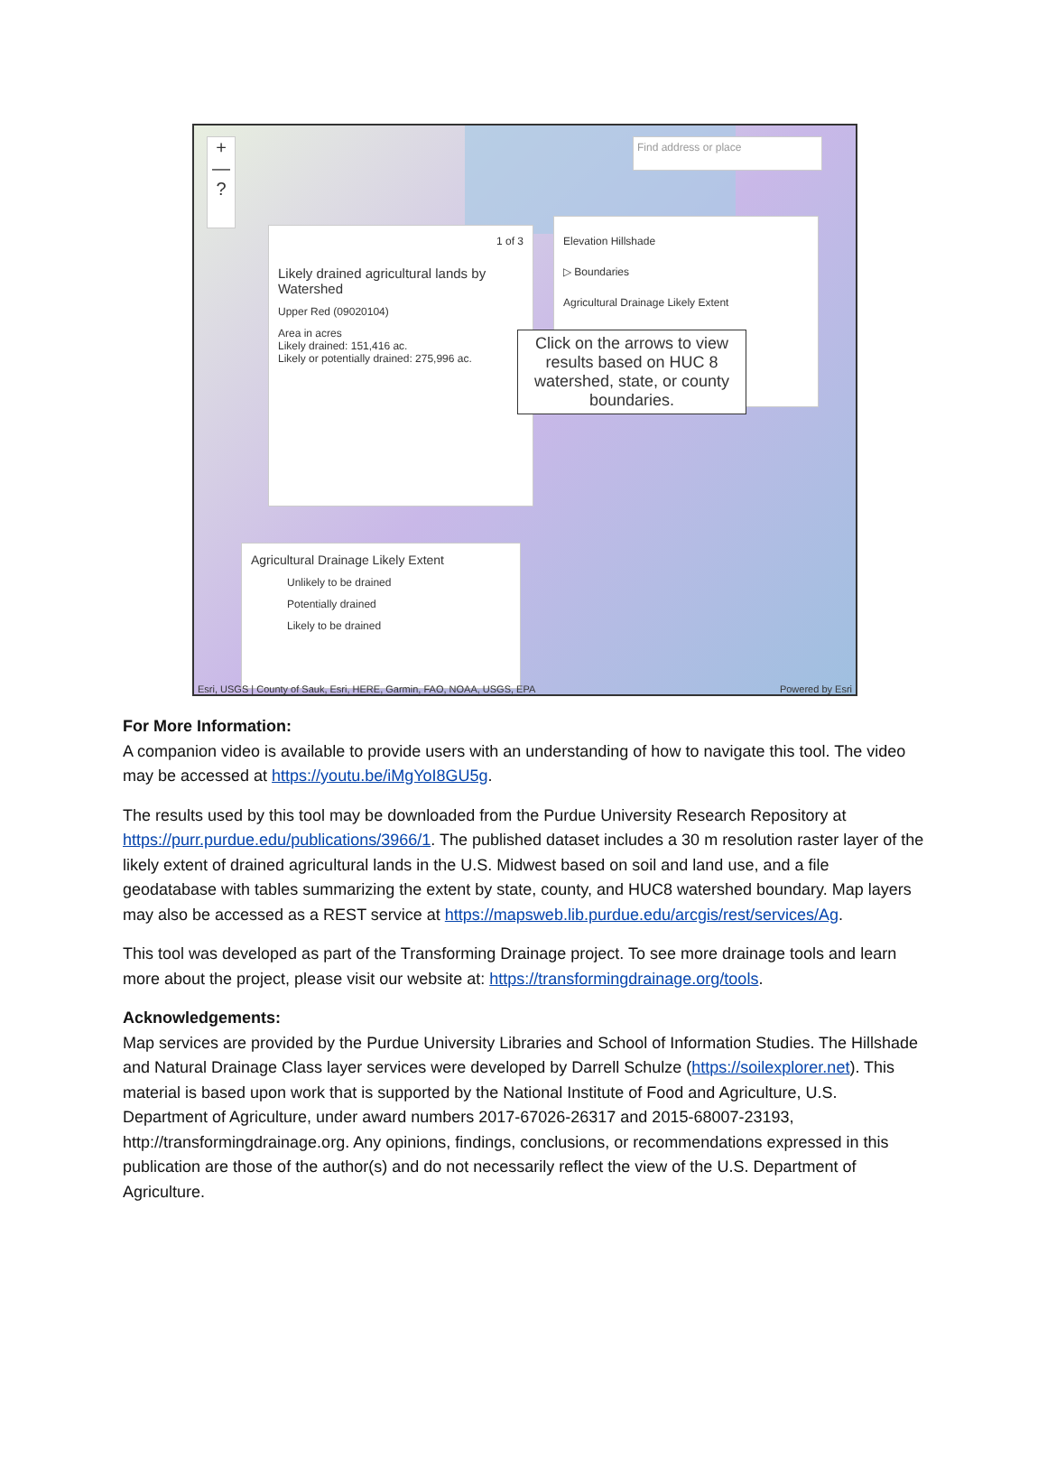+
—
?
Find address or place
Elevation Hillshade
▷ Boundaries
Agricultural Drainage Likely Extent
1 of 3
Likely drained agricultural lands by Watershed
Upper Red (09020104)
Area in acres
Likely drained: 151,416 ac.
Likely or potentially drained: 275,996 ac.
Click on the arrows to view results based on HUC 8 watershed, state, or county boundaries.
Agricultural Drainage Likely Extent
Unlikely to be drained
Potentially drained
Likely to be drained
Esri, USGS | County of Sauk, Esri, HERE, Garmin, FAO, NOAA, USGS, EPA
Powered by Esri
For More Information:
A companion video is available to provide users with an understanding of how to navigate this tool. The video may be accessed at https://youtu.be/iMgYoI8GU5g.
The results used by this tool may be downloaded from the Purdue University Research Repository at https://purr.purdue.edu/publications/3966/1. The published dataset includes a 30 m resolution raster layer of the likely extent of drained agricultural lands in the U.S. Midwest based on soil and land use, and a file geodatabase with tables summarizing the extent by state, county, and HUC8 watershed boundary. Map layers may also be accessed as a REST service at https://mapsweb.lib.purdue.edu/arcgis/rest/services/Ag.
This tool was developed as part of the Transforming Drainage project. To see more drainage tools and learn more about the project, please visit our website at: https://transformingdrainage.org/tools.
Acknowledgements:
Map services are provided by the Purdue University Libraries and School of Information Studies. The Hillshade and Natural Drainage Class layer services were developed by Darrell Schulze (https://soilexplorer.net). This material is based upon work that is supported by the National Institute of Food and Agriculture, U.S. Department of Agriculture, under award numbers 2017-67026-26317 and 2015-68007-23193, http://transformingdrainage.org. Any opinions, findings, conclusions, or recommendations expressed in this publication are those of the author(s) and do not necessarily reflect the view of the U.S. Department of Agriculture.